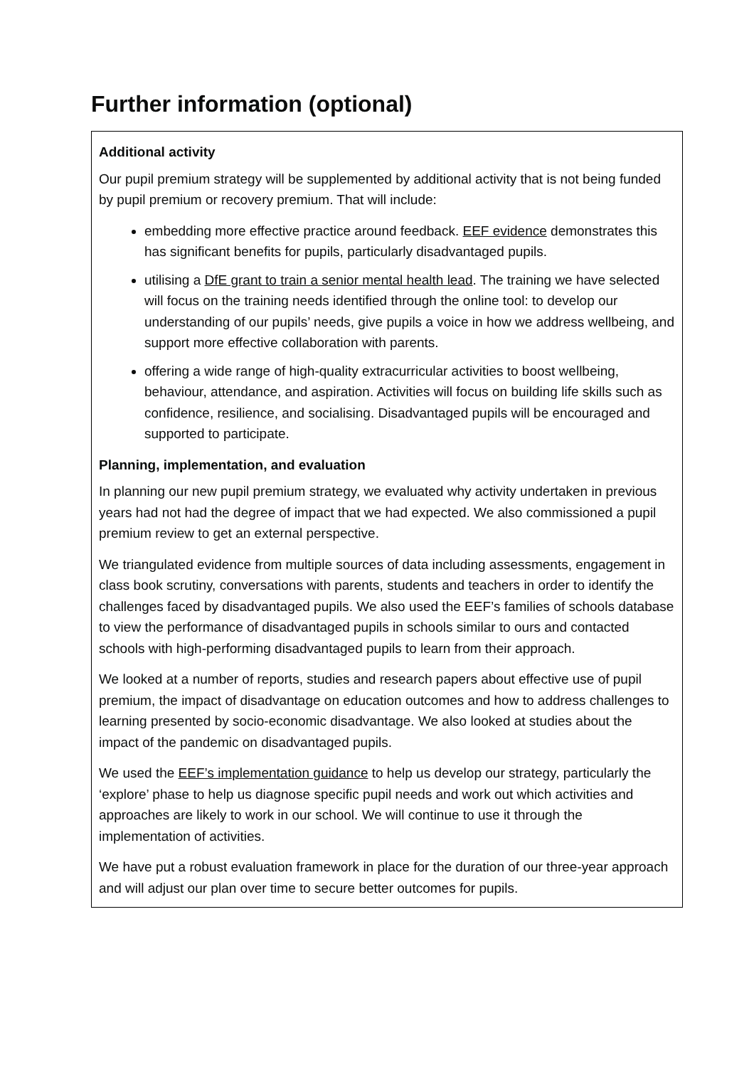Further information (optional)
Additional activity
Our pupil premium strategy will be supplemented by additional activity that is not being funded by pupil premium or recovery premium. That will include:
embedding more effective practice around feedback. EEF evidence demonstrates this has significant benefits for pupils, particularly disadvantaged pupils.
utilising a DfE grant to train a senior mental health lead. The training we have selected will focus on the training needs identified through the online tool: to develop our understanding of our pupils’ needs, give pupils a voice in how we address wellbeing, and support more effective collaboration with parents.
offering a wide range of high-quality extracurricular activities to boost wellbeing, behaviour, attendance, and aspiration. Activities will focus on building life skills such as confidence, resilience, and socialising. Disadvantaged pupils will be encouraged and supported to participate.
Planning, implementation, and evaluation
In planning our new pupil premium strategy, we evaluated why activity undertaken in previous years had not had the degree of impact that we had expected. We also commissioned a pupil premium review to get an external perspective.
We triangulated evidence from multiple sources of data including assessments, engagement in class book scrutiny, conversations with parents, students and teachers in order to identify the challenges faced by disadvantaged pupils. We also used the EEF’s families of schools database to view the performance of disadvantaged pupils in schools similar to ours and contacted schools with high-performing disadvantaged pupils to learn from their approach.
We looked at a number of reports, studies and research papers about effective use of pupil premium, the impact of disadvantage on education outcomes and how to address challenges to learning presented by socio-economic disadvantage. We also looked at studies about the impact of the pandemic on disadvantaged pupils.
We used the EEF’s implementation guidance to help us develop our strategy, particularly the ‘explore’ phase to help us diagnose specific pupil needs and work out which activities and approaches are likely to work in our school. We will continue to use it through the implementation of activities.
We have put a robust evaluation framework in place for the duration of our three-year approach and will adjust our plan over time to secure better outcomes for pupils.